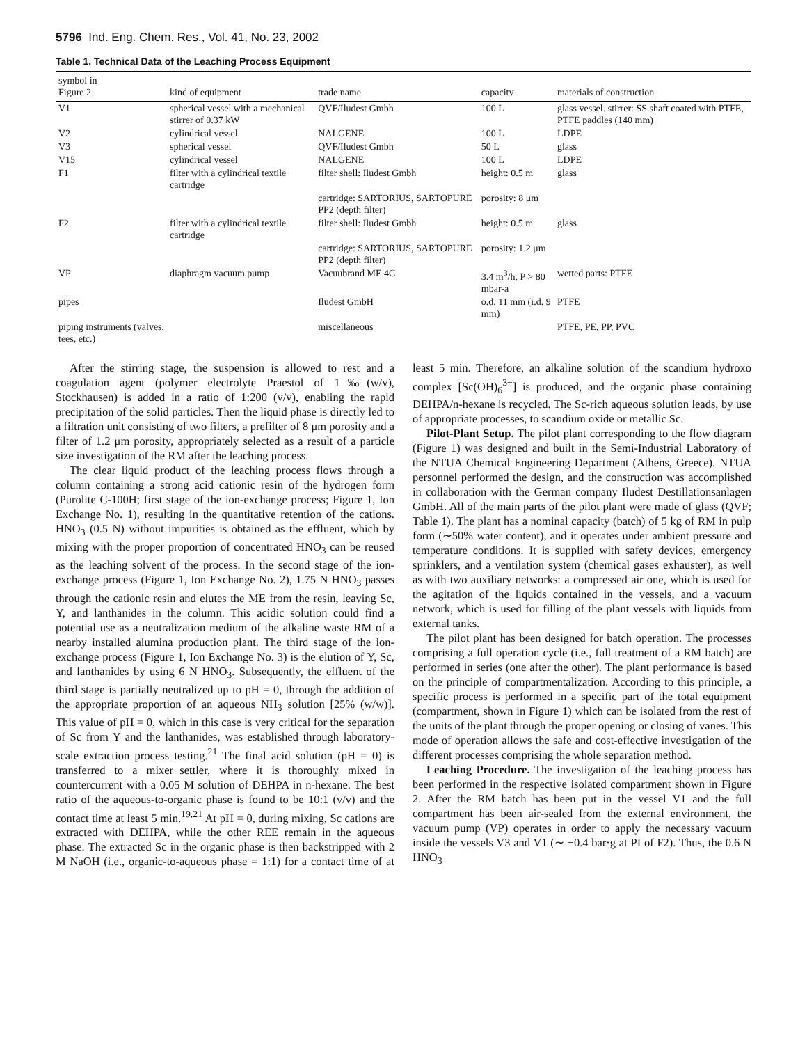5796 Ind. Eng. Chem. Res., Vol. 41, No. 23, 2002
Table 1. Technical Data of the Leaching Process Equipment
| symbol in Figure 2 | kind of equipment | trade name | capacity | materials of construction |
| --- | --- | --- | --- | --- |
| V1 | spherical vessel with a mechanical stirrer of 0.37 kW | QVF/Iludest Gmbh | 100 L | glass vessel. stirrer: SS shaft coated with PTFE, PTFE paddles (140 mm) |
| V2 | cylindrical vessel | NALGENE | 100 L | LDPE |
| V3 | spherical vessel | QVF/Iludest Gmbh | 50 L | glass |
| V15 | cylindrical vessel | NALGENE | 100 L | LDPE |
| F1 | filter with a cylindrical textile cartridge | filter shell: Iludest Gmbh | height: 0.5 m | glass |
| | | cartridge: SARTORIUS, SARTOPURE PP2 (depth filter) | porosity: 8 μm | |
| F2 | filter with a cylindrical textile cartridge | filter shell: Iludest Gmbh | height: 0.5 m | glass |
| | | cartridge: SARTORIUS, SARTOPURE PP2 (depth filter) | porosity: 1.2 μm | |
| VP | diaphragm vacuum pump | Vacuubrand ME 4C | 3.4 m<sup>3</sup>/h, P > 80 mbar-a | wetted parts: PTFE |
| pipes | | Iludest GmbH | o.d. 11 mm (i.d. 9 mm) | PTFE |
| piping instruments (valves, tees, etc.) | | miscellaneous | | PTFE, PE, PP, PVC |
After the stirring stage, the suspension is allowed to rest and a coagulation agent (polymer electrolyte Praestol of 1‰(w/v), Stockhausen) is added in a ratio of 1:200 (v/v), enabling the rapid precipitation of the solid particles. Then the liquid phase is directly led to a filtration unit consisting of two filters, a prefilter of 8 μm porosity and a filter of 1.2 μm porosity, appropriately selected as a result of a particle size investigation of the RM after the leaching process.
The clear liquid product of the leaching process flows through a column containing a strong acid cationic resin of the hydrogen form (Purolite C-100H; first stage of the ion-exchange process; Figure 1, Ion Exchange No. 1), resulting in the quantitative retention of the cations. HNO<sub>3</sub> (0.5 N) without impurities is obtained as the effluent, which by mixing with the proper proportion of concentrated HNO<sub>3</sub> can be reused as the leaching solvent of the process. In the second stage of the ion-exchange process (Figure 1, Ion Exchange No. 2), 1.75 N HNO<sub>3</sub> passes through the cationic resin and elutes the ME from the resin, leaving Sc, Y, and lanthanides in the column. This acidic solution could find a potential use as a neutralization medium of the alkaline waste RM of a nearby installed alumina production plant. The third stage of the ion-exchange process (Figure 1, Ion Exchange No. 3) is the elution of Y, Sc, and lanthanides by using 6 N HNO<sub>3</sub>. Subsequently, the effluent of the third stage is partially neutralized up to pH = 0, through the addition of the appropriate proportion of an aqueous NH<sub>3</sub> solution [25% (w/w)]. This value of pH = 0, which in this case is very critical for the separation of Sc from Y and the lanthanides, was established through laboratory-scale extraction process testing.<sup>21</sup> The final acid solution (pH = 0) is transferred to a mixer−settler, where it is thoroughly mixed in countercurrent with a 0.05 M solution of DEHPA in n-hexane. The best ratio of the aqueous-to-organic phase is found to be 10:1 (v/v) and the contact time at least 5 min.<sup>19,21</sup> At pH = 0, during mixing, Sc cations are extracted with DEHPA, while the other REE remain in the aqueous phase. The extracted Sc in the organic phase is then backstripped with 2 M NaOH (i.e., organic-to-aqueous phase = 1:1) for a contact time of at least 5 min. Therefore, an alkaline solution of the scandium hydroxo complex [Sc(OH)<sub>6</sub><sup>3−</sup>] is produced, and the organic phase containing DEHPA/n-hexane is recycled. The Sc-rich aqueous solution leads, by use of appropriate processes, to scandium oxide or metallic Sc.
Pilot-Plant Setup. The pilot plant corresponding to the flow diagram (Figure 1) was designed and built in the Semi-Industrial Laboratory of the NTUA Chemical Engineering Department (Athens, Greece). NTUA personnel performed the design, and the construction was accomplished in collaboration with the German company Iludest Destillationsanlagen GmbH. All of the main parts of the pilot plant were made of glass (QVF; Table 1). The plant has a nominal capacity (batch) of 5 kg of RM in pulp form (∼50% water content), and it operates under ambient pressure and temperature conditions. It is supplied with safety devices, emergency sprinklers, and a ventilation system (chemical gases exhauster), as well as with two auxiliary networks: a compressed air one, which is used for the agitation of the liquids contained in the vessels, and a vacuum network, which is used for filling of the plant vessels with liquids from external tanks.
The pilot plant has been designed for batch operation. The processes comprising a full operation cycle (i.e., full treatment of a RM batch) are performed in series (one after the other). The plant performance is based on the principle of compartmentalization. According to this principle, a specific process is performed in a specific part of the total equipment (compartment, shown in Figure 1) which can be isolated from the rest of the units of the plant through the proper opening or closing of vanes. This mode of operation allows the safe and cost-effective investigation of the different processes comprising the whole separation method.
Leaching Procedure. The investigation of the leaching process has been performed in the respective isolated compartment shown in Figure 2. After the RM batch has been put in the vessel V1 and the full compartment has been air-sealed from the external environment, the vacuum pump (VP) operates in order to apply the necessary vacuum inside the vessels V3 and V1 (∼ −0.4 bar·g at PI of F2). Thus, the 0.6 N HNO<sub>3</sub>